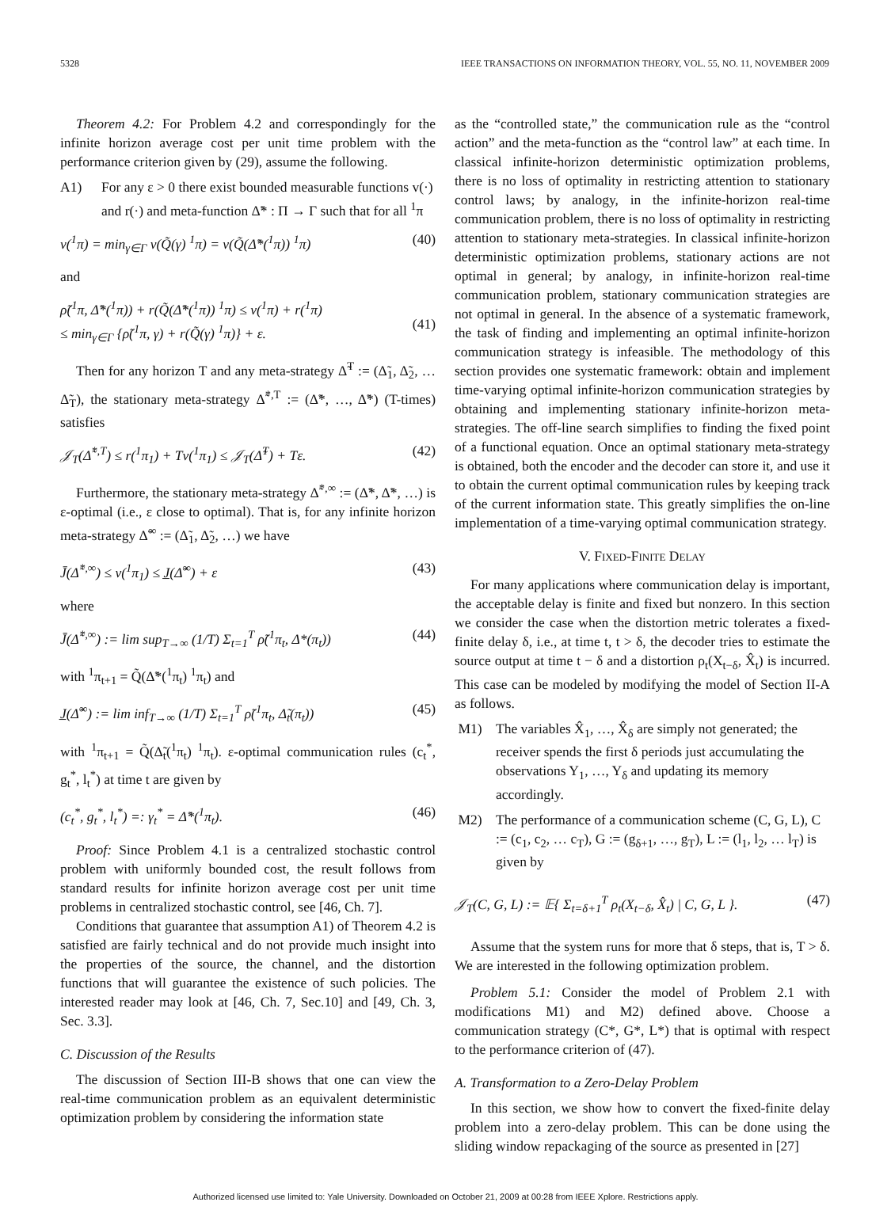5328 IEEE TRANSACTIONS ON INFORMATION THEORY, VOL. 55, NO. 11, NOVEMBER 2009
Theorem 4.2: For Problem 4.2 and correspondingly for the infinite horizon average cost per unit time problem with the performance criterion given by (29), assume the following.
A1) For any ε > 0 there exist bounded measurable functions v(·) and r(·) and meta-function Δ̃* : Π → Γ such that for all <sup>1</sup>π
v(<sup>1</sup>π) = min<sub>γ∈Γ</sub> v(Q̃(γ) <sup>1</sup>π) = v(Q̃(Δ̃*(<sup>1</sup>π)) <sup>1</sup>π) (40)
and
ρ̃(<sup>1</sup>π, Δ̃*(<sup>1</sup>π)) + r(Q̃(Δ̃*(<sup>1</sup>π)) <sup>1</sup>π) ≤ v(<sup>1</sup>π) + r(<sup>1</sup>π)
≤ min<sub>γ∈Γ</sub> {ρ̃(<sup>1</sup>π, γ) + r(Q̃(γ) <sup>1</sup>π)} + ε.
(41)
Then for any horizon T and any meta-strategy Δ̃<sup>T</sup> := (Δ̃<sub>1</sub>, Δ̃<sub>2</sub>, … Δ̃<sub>T</sub>), the stationary meta-strategy Δ̃<sup>*,T</sup> := (Δ̃*, …, Δ̃*) (T-times) satisfies
𝒥<sub>T</sub>(Δ̃<sup>*,T</sup>) ≤ r(<sup>1</sup>π<sub>1</sub>) + Tv(<sup>1</sup>π<sub>1</sub>) ≤ 𝒥<sub>T</sub>(Δ̃<sup>T</sup>) + Tε. (42)
Furthermore, the stationary meta-strategy Δ̃<sup>*,∞</sup> := (Δ̃*, Δ̃*, …) is ε-optimal (i.e., ε close to optimal). That is, for any infinite horizon meta-strategy Δ̃<sup>∞</sup> := (Δ̃<sub>1</sub>, Δ̃<sub>2</sub>, …) we have
J̄(Δ̃<sup>*,∞</sup>) ≤ v(<sup>1</sup>π<sub>1</sub>) ≤ J̲(Δ̃<sup>∞</sup>) + ε (43)
where
J̄(Δ̃<sup>*,∞</sup>) := lim sup<sub>T→∞</sub> (1/T) Σ<sub>t=1</sub><sup>T</sup> ρ̃(<sup>1</sup>π<sub>t</sub>, Δ*(π<sub>t</sub>)) (44)
with <sup>1</sup>π<sub>t+1</sub> = Q̃(Δ̃*(<sup>1</sup>π<sub>t</sub>) <sup>1</sup>π<sub>t</sub>) and
J̲(Δ̃<sup>∞</sup>) := lim inf<sub>T→∞</sub> (1/T) Σ<sub>t=1</sub><sup>T</sup> ρ̃(<sup>1</sup>π<sub>t</sub>, Δ̃<sub>t</sub>(π<sub>t</sub>)) (45)
with <sup>1</sup>π<sub>t+1</sub> = Q̃(Δ̃<sub>t</sub>(<sup>1</sup>π<sub>t</sub>) <sup>1</sup>π<sub>t</sub>). ε-optimal communication rules (c<sub>t</sub><sup>*</sup>, g<sub>t</sub><sup>*</sup>, l<sub>t</sub><sup>*</sup>) at time t are given by
(c<sub>t</sub><sup>*</sup>, g<sub>t</sub><sup>*</sup>, l<sub>t</sub><sup>*</sup>) =: γ<sub>t</sub><sup>*</sup> = Δ̃*(<sup>1</sup>π<sub>t</sub>). (46)
Proof: Since Problem 4.1 is a centralized stochastic control problem with uniformly bounded cost, the result follows from standard results for infinite horizon average cost per unit time problems in centralized stochastic control, see [46, Ch. 7].
Conditions that guarantee that assumption A1) of Theorem 4.2 is satisfied are fairly technical and do not provide much insight into the properties of the source, the channel, and the distortion functions that will guarantee the existence of such policies. The interested reader may look at [46, Ch. 7, Sec.10] and [49, Ch. 3, Sec. 3.3].
C. Discussion of the Results
The discussion of Section III-B shows that one can view the real-time communication problem as an equivalent deterministic optimization problem by considering the information state
as the “controlled state,” the communication rule as the “control action” and the meta-function as the “control law” at each time. In classical infinite-horizon deterministic optimization problems, there is no loss of optimality in restricting attention to stationary control laws; by analogy, in the infinite-horizon real-time communication problem, there is no loss of optimality in restricting attention to stationary meta-strategies. In classical infinite-horizon deterministic optimization problems, stationary actions are not optimal in general; by analogy, in infinite-horizon real-time communication problem, stationary communication strategies are not optimal in general. In the absence of a systematic framework, the task of finding and implementing an optimal infinite-horizon communication strategy is infeasible. The methodology of this section provides one systematic framework: obtain and implement time-varying optimal infinite-horizon communication strategies by obtaining and implementing stationary infinite-horizon meta-strategies. The off-line search simplifies to finding the fixed point of a functional equation. Once an optimal stationary meta-strategy is obtained, both the encoder and the decoder can store it, and use it to obtain the current optimal communication rules by keeping track of the current information state. This greatly simplifies the on-line implementation of a time-varying optimal communication strategy.
V. FIXED-FINITE DELAY
For many applications where communication delay is important, the acceptable delay is finite and fixed but nonzero. In this section we consider the case when the distortion metric tolerates a fixed-finite delay δ, i.e., at time t, t > δ, the decoder tries to estimate the source output at time t − δ and a distortion ρ<sub>t</sub>(X<sub>t−δ</sub>, X̂<sub>t</sub>) is incurred. This case can be modeled by modifying the model of Section II-A as follows.
M1) The variables X̂<sub>1</sub>, …, X̂<sub>δ</sub> are simply not generated; the receiver spends the first δ periods just accumulating the observations Y<sub>1</sub>, …, Y<sub>δ</sub> and updating its memory accordingly.
M2) The performance of a communication scheme (C, G, L), C := (c<sub>1</sub>, c<sub>2</sub>, … c<sub>T</sub>), G := (g<sub>δ+1</sub>, …, g<sub>T</sub>), L := (l<sub>1</sub>, l<sub>2</sub>, … l<sub>T</sub>) is given by
𝒥<sub>T</sub>(C, G, L) := 𝔼{ Σ<sub>t=δ+1</sub><sup>T</sup> ρ<sub>t</sub>(X<sub>t−δ</sub>, X̂<sub>t</sub>) | C, G, L }. (47)
Assume that the system runs for more that δ steps, that is, T > δ. We are interested in the following optimization problem.
Problem 5.1: Consider the model of Problem 2.1 with modifications M1) and M2) defined above. Choose a communication strategy (C*, G*, L*) that is optimal with respect to the performance criterion of (47).
A. Transformation to a Zero-Delay Problem
In this section, we show how to convert the fixed-finite delay problem into a zero-delay problem. This can be done using the sliding window repackaging of the source as presented in [27]
Authorized licensed use limited to: Yale University. Downloaded on October 21, 2009 at 00:28 from IEEE Xplore. Restrictions apply.